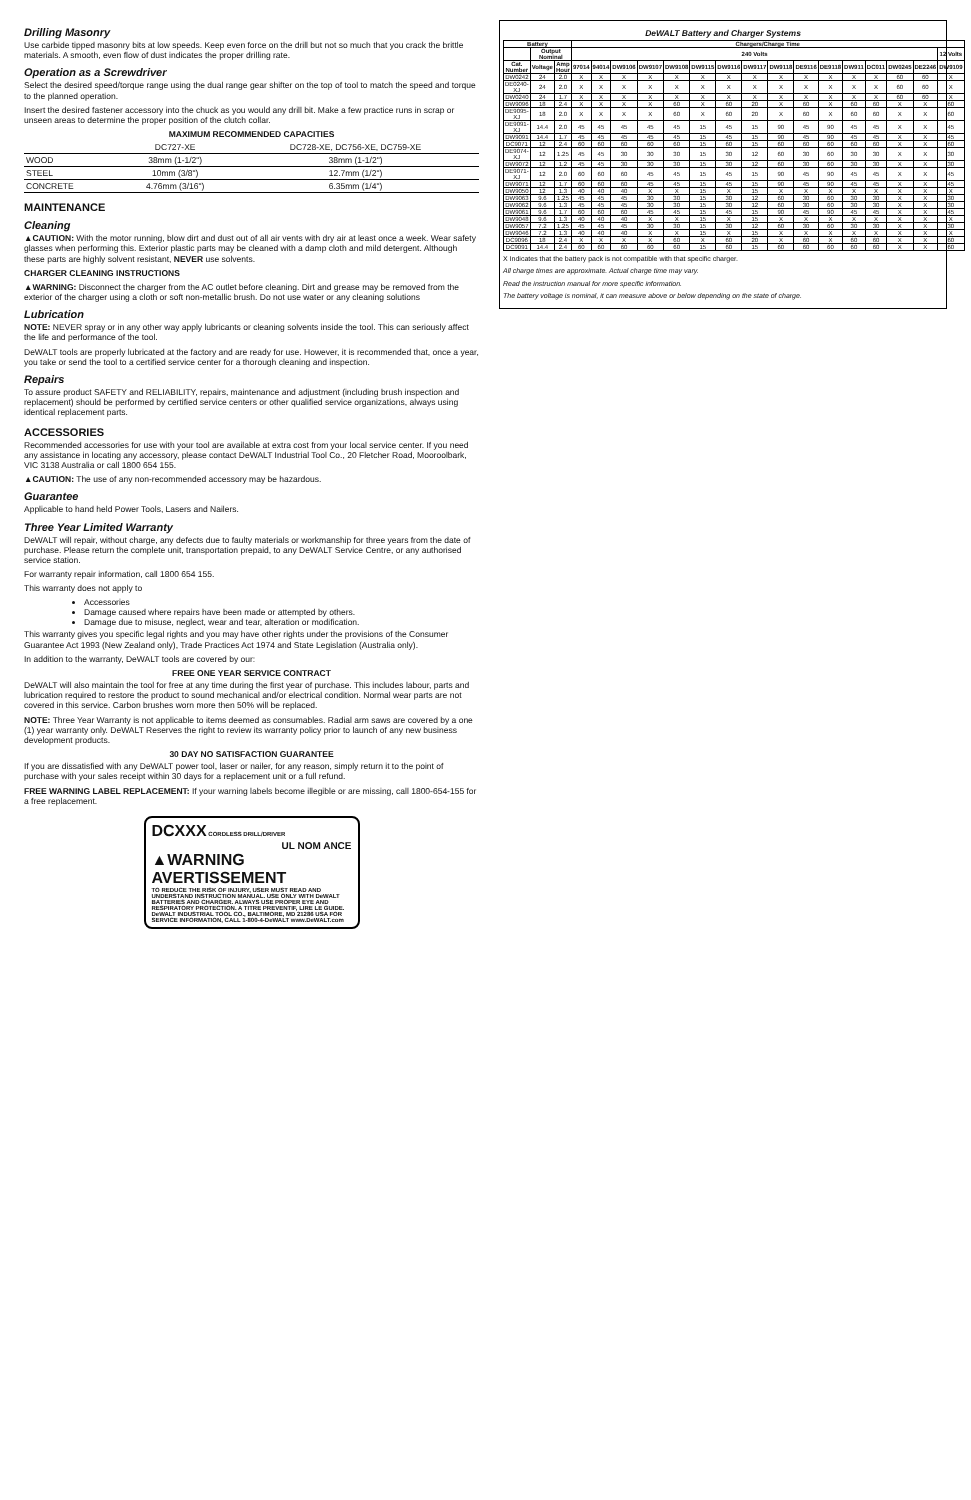Drilling Masonry
Use carbide tipped masonry bits at low speeds. Keep even force on the drill but not so much that you crack the brittle materials. A smooth, even flow of dust indicates the proper drilling rate.
Operation as a Screwdriver
Select the desired speed/torque range using the dual range gear shifter on the top of tool to match the speed and torque to the planned operation.
Insert the desired fastener accessory into the chuck as you would any drill bit. Make a few practice runs in scrap or unseen areas to determine the proper position of the clutch collar.
MAXIMUM RECOMMENDED CAPACITIES
| | DC727-XE | DC728-XE, DC756-XE, DC759-XE |
| --- | --- | --- |
| WOOD | 38mm (1-1/2") | 38mm (1-1/2") |
| STEEL | 10mm (3/8") | 12.7mm (1/2") |
| CONCRETE | 4.76mm (3/16") | 6.35mm (1/4") |
MAINTENANCE
Cleaning
▲CAUTION: With the motor running, blow dirt and dust out of all air vents with dry air at least once a week. Wear safety glasses when performing this. Exterior plastic parts may be cleaned with a damp cloth and mild detergent. Although these parts are highly solvent resistant, NEVER use solvents.
CHARGER CLEANING INSTRUCTIONS
▲WARNING: Disconnect the charger from the AC outlet before cleaning. Dirt and grease may be removed from the exterior of the charger using a cloth or soft non-metallic brush. Do not use water or any cleaning solutions
Lubrication
NOTE: NEVER spray or in any other way apply lubricants or cleaning solvents inside the tool. This can seriously affect the life and performance of the tool.
DeWALT tools are properly lubricated at the factory and are ready for use. However, it is recommended that, once a year, you take or send the tool to a certified service center for a thorough cleaning and inspection.
Repairs
To assure product SAFETY and RELIABILITY, repairs, maintenance and adjustment (including brush inspection and replacement) should be performed by certified service centers or other qualified service organizations, always using identical replacement parts.
ACCESSORIES
Recommended accessories for use with your tool are available at extra cost from your local service center. If you need any assistance in locating any accessory, please contact DeWALT Industrial Tool Co., 20 Fletcher Road, Mooroolbark, VIC 3138 Australia or call 1800 654 155.
▲CAUTION: The use of any non-recommended accessory may be hazardous.
Guarantee
Applicable to hand held Power Tools, Lasers and Nailers.
Three Year Limited Warranty
DeWALT will repair, without charge, any defects due to faulty materials or workmanship for three years from the date of purchase. Please return the complete unit, transportation prepaid, to any DeWALT Service Centre, or any authorised service station.
For warranty repair information, call 1800 654 155.
This warranty does not apply to
Accessories
Damage caused where repairs have been made or attempted by others.
Damage due to misuse, neglect, wear and tear, alteration or modification.
This warranty gives you specific legal rights and you may have other rights under the provisions of the Consumer Guarantee Act 1993 (New Zealand only), Trade Practices Act 1974 and State Legislation (Australia only).
In addition to the warranty, DeWALT tools are covered by our:
FREE ONE YEAR SERVICE CONTRACT
DeWALT will also maintain the tool for free at any time during the first year of purchase. This includes labour, parts and lubrication required to restore the product to sound mechanical and/or electrical condition. Normal wear parts are not covered in this service. Carbon brushes worn more then 50% will be replaced.
NOTE: Three Year Warranty is not applicable to items deemed as consumables. Radial arm saws are covered by a one (1) year warranty only. DeWALT Reserves the right to review its warranty policy prior to launch of any new business development products.
30 DAY NO SATISFACTION GUARANTEE
If you are dissatisfied with any DeWALT power tool, laser or nailer, for any reason, simply return it to the point of purchase with your sales receipt within 30 days for a replacement unit or a full refund.
FREE WARNING LABEL REPLACEMENT: If your warning labels become illegible or are missing, call 1800-654-155 for a free replacement.
DCXXX CORDLESS DRILL/DRIVER
UL NOM ANCE
▲WARNING AVERTISSEMENT
TO REDUCE THE RISK OF INJURY, USER MUST READ AND UNDERSTAND INSTRUCTION MANUAL. USE ONLY WITH DeWALT BATTERIES AND CHARGER. ALWAYS USE PROPER EYE AND RESPIRATORY PROTECTION. A TITRE PREVENTIF, LIRE LE GUIDE.
DeWALT INDUSTRIAL TOOL CO., BALTIMORE, MD 21286 USA FOR SERVICE INFORMATION, CALL 1-800-4-DeWALT www.DeWALT.com
DeWALT Battery and Charger Systems
| Battery | | | Chargers/Charge Time | | | | | | | | | | | | | | | |
| --- | --- | --- | --- | --- | --- | --- | --- | --- | --- | --- | --- | --- | --- | --- | --- | --- | --- | --- |
| | Output Nominal | | 240 Volts | | | | | | | | | | | | | | | 12 Volts |
| Cat. Number | Voltage | Amp Hour | 97014 | 94014 | DW9106 | DW9107 | DW9108 | DW9115 | DW9116 | DW9117 | DW9118 | DE9116 | DE9118 | DW911 | DC011 | DW0245 | DE2246 | DW9109 |
| DW0242 | 24 | 2.0 | X | X | X | X | X | X | X | X | X | X | X | X | X | 60 | 60 | X |
| DE0240-XJ | 24 | 2.0 | X | X | X | X | X | X | X | X | X | X | X | X | X | 60 | 60 | X |
| DW0240 | 24 | 1.7 | X | X | X | X | X | X | X | X | X | X | X | X | X | 60 | 60 | X |
| DW9096 | 18 | 2.4 | X | X | X | X | 60 | X | 60 | 20 | X | 60 | X | 60 | 60 | X | X | 60 |
| DE9095-XJ | 18 | 2.0 | X | X | X | X | 60 | X | 60 | 20 | X | 60 | X | 60 | 60 | X | X | 60 |
| DE9091-XJ | 14.4 | 2.0 | 45 | 45 | 45 | 45 | 45 | 15 | 45 | 15 | 90 | 45 | 90 | 45 | 45 | X | X | 45 |
| DW9091 | 14.4 | 1.7 | 45 | 45 | 45 | 45 | 45 | 15 | 45 | 15 | 90 | 45 | 90 | 45 | 45 | X | X | 45 |
| DC9071 | 12 | 2.4 | 60 | 60 | 60 | 60 | 60 | 15 | 60 | 15 | 60 | 60 | 60 | 60 | 60 | X | X | 60 |
| DE9074-XJ | 12 | 1.25 | 45 | 45 | 30 | 30 | 30 | 15 | 30 | 12 | 60 | 30 | 60 | 30 | 30 | X | X | 30 |
| DW9072 | 12 | 1.2 | 45 | 45 | 30 | 30 | 30 | 15 | 30 | 12 | 60 | 30 | 60 | 30 | 30 | X | X | 30 |
| DE9071-XJ | 12 | 2.0 | 60 | 60 | 60 | 45 | 45 | 15 | 45 | 15 | 90 | 45 | 90 | 45 | 45 | X | X | 45 |
| DW9071 | 12 | 1.7 | 60 | 60 | 60 | 45 | 45 | 15 | 45 | 15 | 90 | 45 | 90 | 45 | 45 | X | X | 45 |
| DW9050 | 12 | 1.3 | 40 | 40 | 40 | X | X | 15 | X | 15 | X | X | X | X | X | X | X | X |
| DW9063 | 9.6 | 1.25 | 45 | 45 | 45 | 30 | 30 | 15 | 30 | 12 | 60 | 30 | 60 | 30 | 30 | X | X | 30 |
| DW9062 | 9.6 | 1.3 | 45 | 45 | 45 | 30 | 30 | 15 | 30 | 12 | 60 | 30 | 60 | 30 | 30 | X | X | 30 |
| DW9061 | 9.6 | 1.7 | 60 | 60 | 60 | 45 | 45 | 15 | 45 | 15 | 90 | 45 | 90 | 45 | 45 | X | X | 45 |
| DW9048 | 9.6 | 1.3 | 40 | 40 | 40 | X | X | 15 | X | 15 | X | X | X | X | X | X | X | X |
| DW9057 | 7.2 | 1.25 | 45 | 45 | 45 | 30 | 30 | 15 | 30 | 12 | 60 | 30 | 60 | 30 | 30 | X | X | 30 |
| DW9046 | 7.2 | 1.3 | 40 | 40 | 40 | X | X | 15 | X | 15 | X | X | X | X | X | X | X | X |
| DC9096 | 18 | 2.4 | X | X | X | X | 60 | X | 60 | 20 | X | 60 | X | 60 | 60 | X | X | 60 |
| DC9091 | 14.4 | 2.4 | 60 | 60 | 60 | 60 | 60 | 15 | 60 | 15 | 60 | 60 | 60 | 60 | 60 | X | X | 60 |
X Indicates that the battery pack is not compatible with that specific charger.
All charge times are approximate. Actual charge time may vary.
Read the instruction manual for more specific information.
The battery voltage is nominal, it can measure above or below depending on the state of charge.